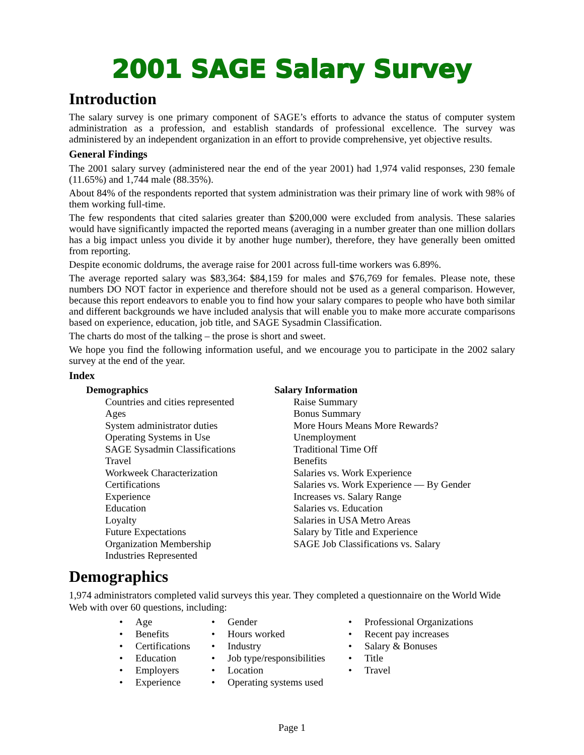2001 SAGE Salary Survey
Introduction
The salary survey is one primary component of SAGE’s efforts to advance the status of computer system administration as a profession, and establish standards of professional excellence. The survey was administered by an independent organization in an effort to provide comprehensive, yet objective results.
General Findings
The 2001 salary survey (administered near the end of the year 2001) had 1,974 valid responses, 230 female (11.65%) and 1,744 male (88.35%).
About 84% of the respondents reported that system administration was their primary line of work with 98% of them working full-time.
The few respondents that cited salaries greater than $200,000 were excluded from analysis. These salaries would have significantly impacted the reported means (averaging in a number greater than one million dollars has a big impact unless you divide it by another huge number), therefore, they have generally been omitted from reporting.
Despite economic doldrums, the average raise for 2001 across full-time workers was 6.89%.
The average reported salary was $83,364: $84,159 for males and $76,769 for females. Please note, these numbers DO NOT factor in experience and therefore should not be used as a general comparison. However, because this report endeavors to enable you to find how your salary compares to people who have both similar and different backgrounds we have included analysis that will enable you to make more accurate comparisons based on experience, education, job title, and SAGE Sysadmin Classification.
The charts do most of the talking – the prose is short and sweet.
We hope you find the following information useful, and we encourage you to participate in the 2002 salary survey at the end of the year.
Index
Demographics
Countries and cities represented
Ages
System administrator duties
Operating Systems in Use
SAGE Sysadmin Classifications
Travel
Workweek Characterization
Certifications
Experience
Education
Loyalty
Future Expectations
Organization Membership
Industries Represented
Salary Information
Raise Summary
Bonus Summary
More Hours Means More Rewards?
Unemployment
Traditional Time Off
Benefits
Salaries vs. Work Experience
Salaries vs. Work Experience — By Gender
Increases vs. Salary Range
Salaries vs. Education
Salaries in USA Metro Areas
Salary by Title and Experience
SAGE Job Classifications vs. Salary
Demographics
1,974 administrators completed valid surveys this year. They completed a questionnaire on the World Wide Web with over 60 questions, including:
• Age
• Benefits
• Certifications
• Education
• Employers
• Experience
• Gender
• Hours worked
• Industry
• Job type/responsibilities
• Location
• Operating systems used
• Professional Organizations
• Recent pay increases
• Salary & Bonuses
• Title
• Travel
Page 1